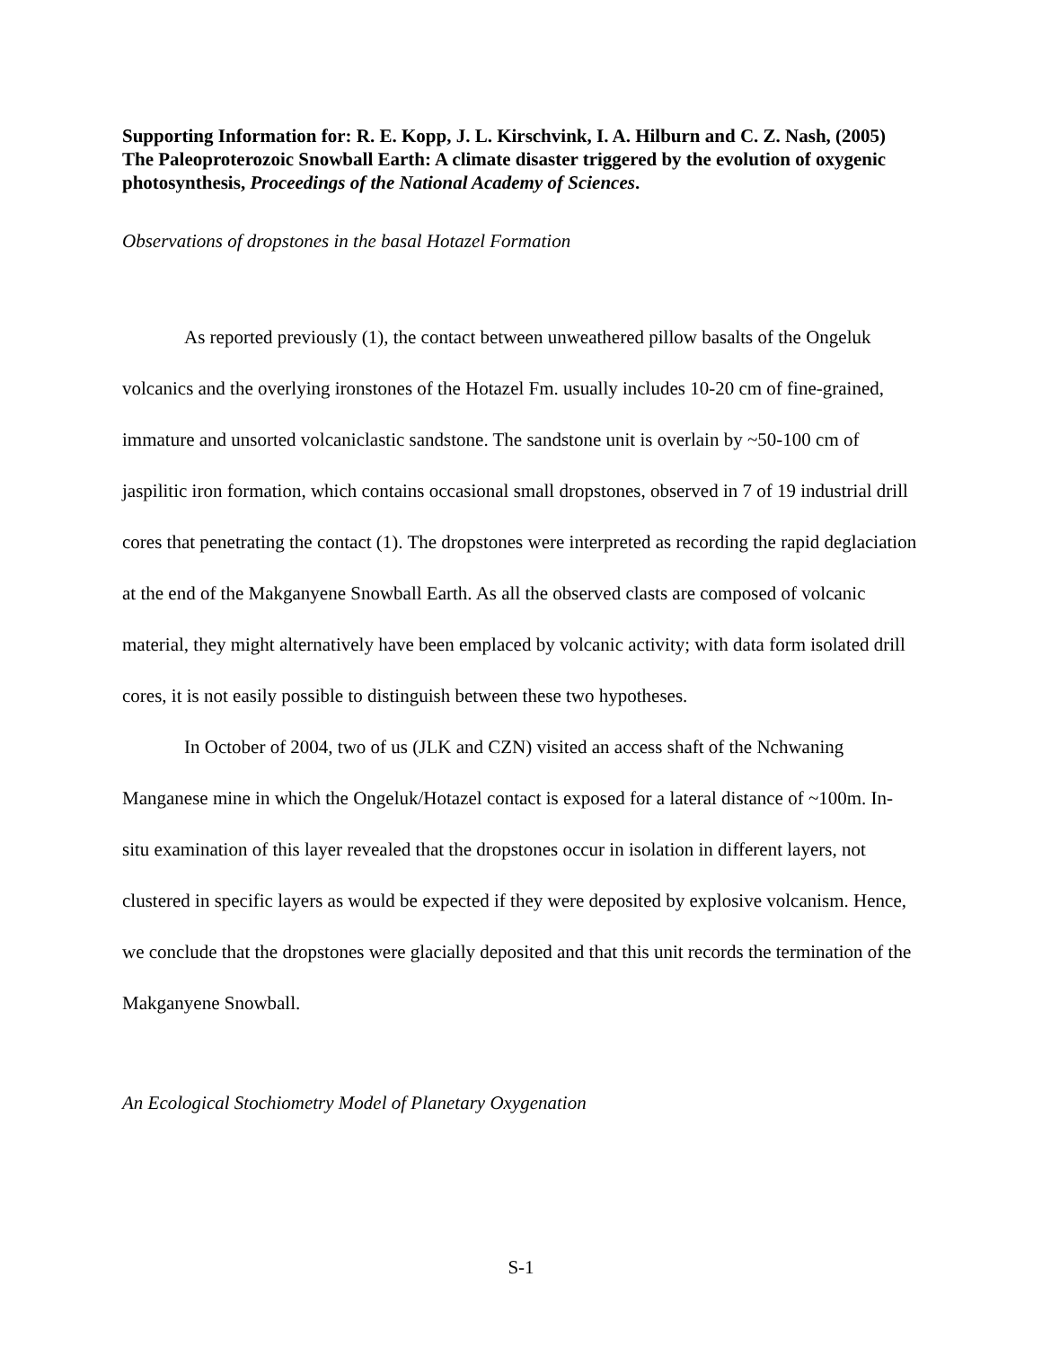Supporting Information for: R. E. Kopp, J. L. Kirschvink, I. A. Hilburn and C. Z. Nash, (2005) The Paleoproterozoic Snowball Earth: A climate disaster triggered by the evolution of oxygenic photosynthesis, Proceedings of the National Academy of Sciences.
Observations of dropstones in the basal Hotazel Formation
As reported previously (1), the contact between unweathered pillow basalts of the Ongeluk volcanics and the overlying ironstones of the Hotazel Fm. usually includes 10-20 cm of fine-grained, immature and unsorted volcaniclastic sandstone. The sandstone unit is overlain by ~50-100 cm of jaspilitic iron formation, which contains occasional small dropstones, observed in 7 of 19 industrial drill cores that penetrating the contact (1). The dropstones were interpreted as recording the rapid deglaciation at the end of the Makganyene Snowball Earth. As all the observed clasts are composed of volcanic material, they might alternatively have been emplaced by volcanic activity; with data form isolated drill cores, it is not easily possible to distinguish between these two hypotheses.
In October of 2004, two of us (JLK and CZN) visited an access shaft of the Nchwaning Manganese mine in which the Ongeluk/Hotazel contact is exposed for a lateral distance of ~100m. In-situ examination of this layer revealed that the dropstones occur in isolation in different layers, not clustered in specific layers as would be expected if they were deposited by explosive volcanism. Hence, we conclude that the dropstones were glacially deposited and that this unit records the termination of the Makganyene Snowball.
An Ecological Stochiometry Model of Planetary Oxygenation
S-1